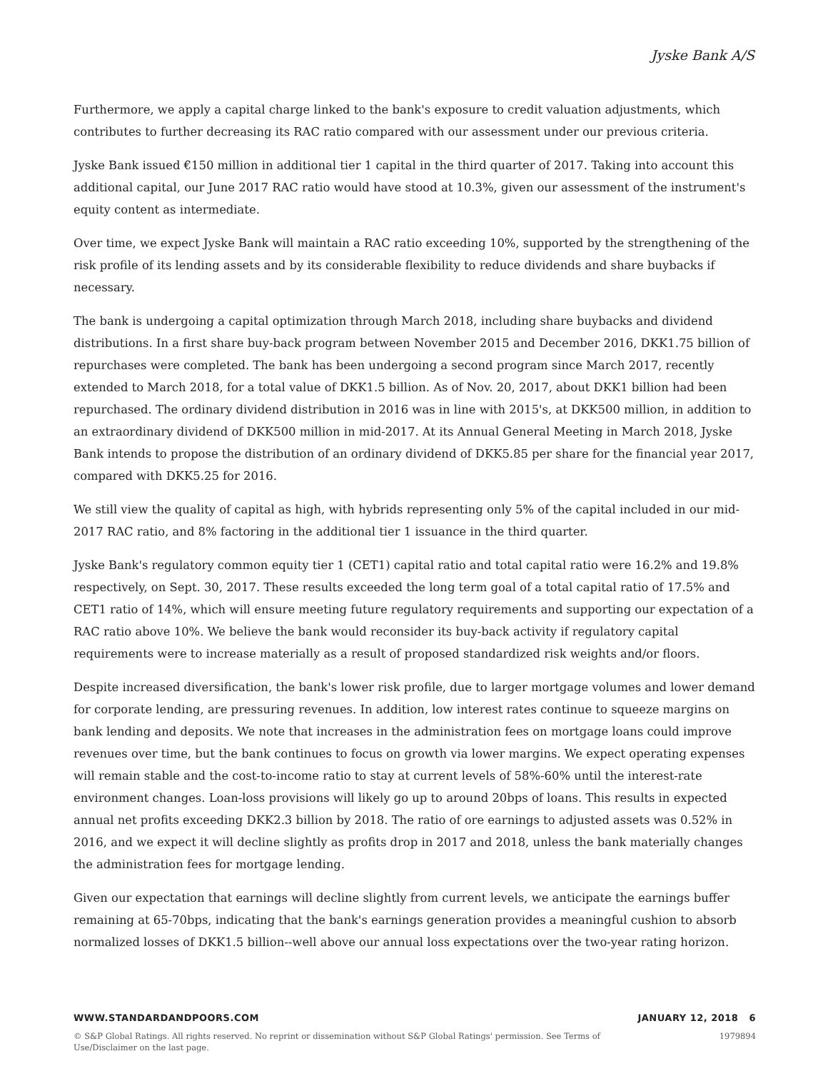Jyske Bank A/S
Furthermore, we apply a capital charge linked to the bank's exposure to credit valuation adjustments, which contributes to further decreasing its RAC ratio compared with our assessment under our previous criteria.
Jyske Bank issued €150 million in additional tier 1 capital in the third quarter of 2017. Taking into account this additional capital, our June 2017 RAC ratio would have stood at 10.3%, given our assessment of the instrument's equity content as intermediate.
Over time, we expect Jyske Bank will maintain a RAC ratio exceeding 10%, supported by the strengthening of the risk profile of its lending assets and by its considerable flexibility to reduce dividends and share buybacks if necessary.
The bank is undergoing a capital optimization through March 2018, including share buybacks and dividend distributions. In a first share buy-back program between November 2015 and December 2016, DKK1.75 billion of repurchases were completed. The bank has been undergoing a second program since March 2017, recently extended to March 2018, for a total value of DKK1.5 billion. As of Nov. 20, 2017, about DKK1 billion had been repurchased. The ordinary dividend distribution in 2016 was in line with 2015's, at DKK500 million, in addition to an extraordinary dividend of DKK500 million in mid-2017. At its Annual General Meeting in March 2018, Jyske Bank intends to propose the distribution of an ordinary dividend of DKK5.85 per share for the financial year 2017, compared with DKK5.25 for 2016.
We still view the quality of capital as high, with hybrids representing only 5% of the capital included in our mid-2017 RAC ratio, and 8% factoring in the additional tier 1 issuance in the third quarter.
Jyske Bank's regulatory common equity tier 1 (CET1) capital ratio and total capital ratio were 16.2% and 19.8% respectively, on Sept. 30, 2017. These results exceeded the long term goal of a total capital ratio of 17.5% and CET1 ratio of 14%, which will ensure meeting future regulatory requirements and supporting our expectation of a RAC ratio above 10%. We believe the bank would reconsider its buy-back activity if regulatory capital requirements were to increase materially as a result of proposed standardized risk weights and/or floors.
Despite increased diversification, the bank's lower risk profile, due to larger mortgage volumes and lower demand for corporate lending, are pressuring revenues. In addition, low interest rates continue to squeeze margins on bank lending and deposits. We note that increases in the administration fees on mortgage loans could improve revenues over time, but the bank continues to focus on growth via lower margins. We expect operating expenses will remain stable and the cost-to-income ratio to stay at current levels of 58%-60% until the interest-rate environment changes. Loan-loss provisions will likely go up to around 20bps of loans. This results in expected annual net profits exceeding DKK2.3 billion by 2018. The ratio of ore earnings to adjusted assets was 0.52% in 2016, and we expect it will decline slightly as profits drop in 2017 and 2018, unless the bank materially changes the administration fees for mortgage lending.
Given our expectation that earnings will decline slightly from current levels, we anticipate the earnings buffer remaining at 65-70bps, indicating that the bank's earnings generation provides a meaningful cushion to absorb normalized losses of DKK1.5 billion--well above our annual loss expectations over the two-year rating horizon.
WWW.STANDARDANDPOORS.COM JANUARY 12, 2018 6
© S&P Global Ratings. All rights reserved. No reprint or dissemination without S&P Global Ratings' permission. See Terms of Use/Disclaimer on the last page. 1979894